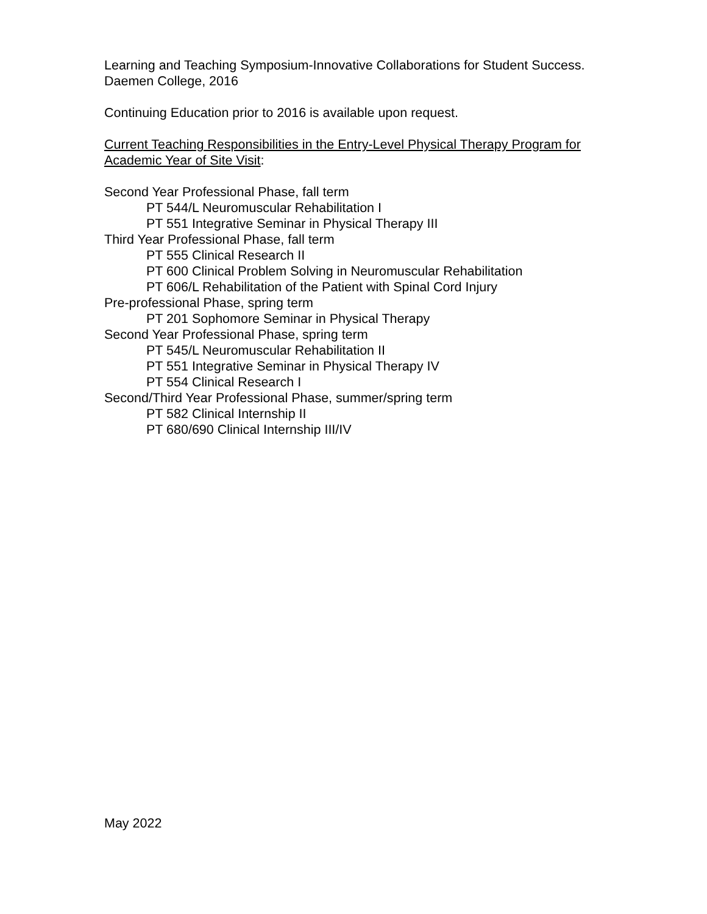Learning and Teaching Symposium-Innovative Collaborations for Student Success.
Daemen College, 2016
Continuing Education prior to 2016 is available upon request.
Current Teaching Responsibilities in the Entry-Level Physical Therapy Program for Academic Year of Site Visit:
Second Year Professional Phase, fall term
PT 544/L Neuromuscular Rehabilitation I
PT 551 Integrative Seminar in Physical Therapy III
Third Year Professional Phase, fall term
PT 555 Clinical Research II
PT 600 Clinical Problem Solving in Neuromuscular Rehabilitation
PT 606/L Rehabilitation of the Patient with Spinal Cord Injury
Pre-professional Phase, spring term
PT 201 Sophomore Seminar in Physical Therapy
Second Year Professional Phase, spring term
PT 545/L Neuromuscular Rehabilitation II
PT 551 Integrative Seminar in Physical Therapy IV
PT 554 Clinical Research I
Second/Third Year Professional Phase, summer/spring term
PT 582 Clinical Internship II
PT 680/690 Clinical Internship III/IV
May 2022